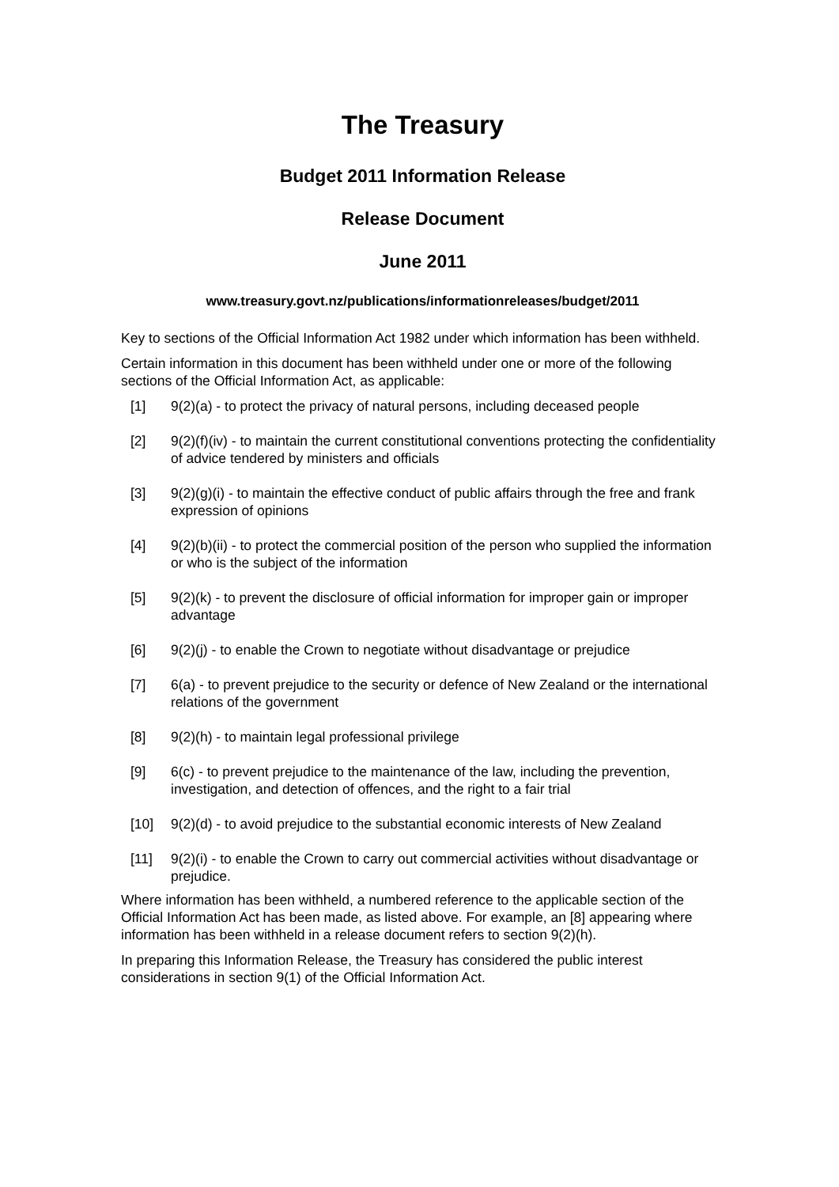The Treasury
Budget 2011 Information Release
Release Document
June 2011
www.treasury.govt.nz/publications/informationreleases/budget/2011
Key to sections of the Official Information Act 1982 under which information has been withheld.
Certain information in this document has been withheld under one or more of the following sections of the Official Information Act, as applicable:
[1] 9(2)(a) - to protect the privacy of natural persons, including deceased people
[2] 9(2)(f)(iv) - to maintain the current constitutional conventions protecting the confidentiality of advice tendered by ministers and officials
[3] 9(2)(g)(i) - to maintain the effective conduct of public affairs through the free and frank expression of opinions
[4] 9(2)(b)(ii) - to protect the commercial position of the person who supplied the information or who is the subject of the information
[5] 9(2)(k) - to prevent the disclosure of official information for improper gain or improper advantage
[6] 9(2)(j) - to enable the Crown to negotiate without disadvantage or prejudice
[7] 6(a) - to prevent prejudice to the security or defence of New Zealand or the international relations of the government
[8] 9(2)(h) - to maintain legal professional privilege
[9] 6(c) - to prevent prejudice to the maintenance of the law, including the prevention, investigation, and detection of offences, and the right to a fair trial
[10] 9(2)(d) - to avoid prejudice to the substantial economic interests of New Zealand
[11] 9(2)(i) - to enable the Crown to carry out commercial activities without disadvantage or prejudice.
Where information has been withheld, a numbered reference to the applicable section of the Official Information Act has been made, as listed above. For example, an [8] appearing where information has been withheld in a release document refers to section 9(2)(h).
In preparing this Information Release, the Treasury has considered the public interest considerations in section 9(1) of the Official Information Act.